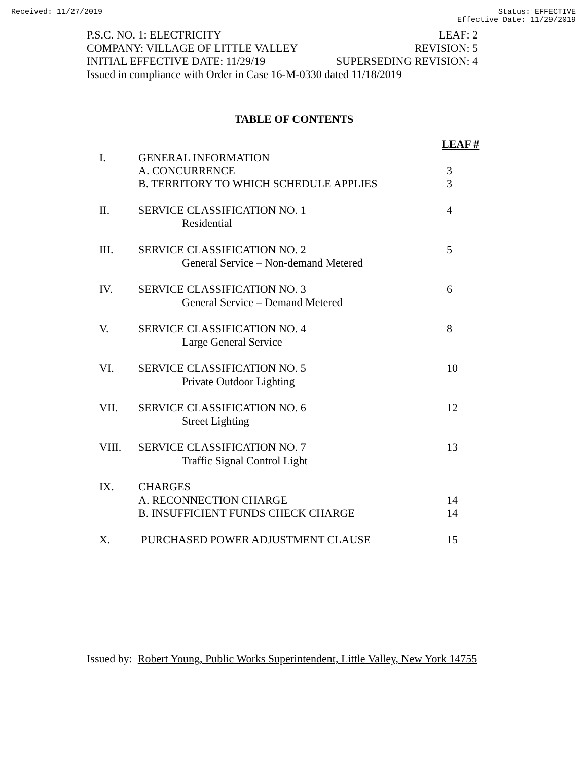Received: 11/27/2019 Status: EFFECTIVE
Effective Date: 11/29/2019
P.S.C. NO. 1: ELECTRICITY LEAF: 2
COMPANY: VILLAGE OF LITTLE VALLEY REVISION: 5
INITIAL EFFECTIVE DATE: 11/29/19 SUPERSEDING REVISION: 4
Issued in compliance with Order in Case 16-M-0330 dated 11/18/2019
TABLE OF CONTENTS
| | | LEAF # |
| I. | GENERAL INFORMATION | |
| | A. CONCURRENCE | 3 |
| | B. TERRITORY TO WHICH SCHEDULE APPLIES | 3 |
| II. | SERVICE CLASSIFICATION NO. 1 Residential | 4 |
| III. | SERVICE CLASSIFICATION NO. 2 General Service – Non-demand Metered | 5 |
| IV. | SERVICE CLASSIFICATION NO. 3 General Service – Demand Metered | 6 |
| V. | SERVICE CLASSIFICATION NO. 4 Large General Service | 8 |
| VI. | SERVICE CLASSIFICATION NO. 5 Private Outdoor Lighting | 10 |
| VII. | SERVICE CLASSIFICATION NO. 6 Street Lighting | 12 |
| VIII. | SERVICE CLASSIFICATION NO. 7 Traffic Signal Control Light | 13 |
| IX. | CHARGES | |
| | A. RECONNECTION CHARGE | 14 |
| | B. INSUFFICIENT FUNDS CHECK CHARGE | 14 |
| X. | PURCHASED POWER ADJUSTMENT CLAUSE | 15 |
Issued by: Robert Young, Public Works Superintendent, Little Valley, New York 14755